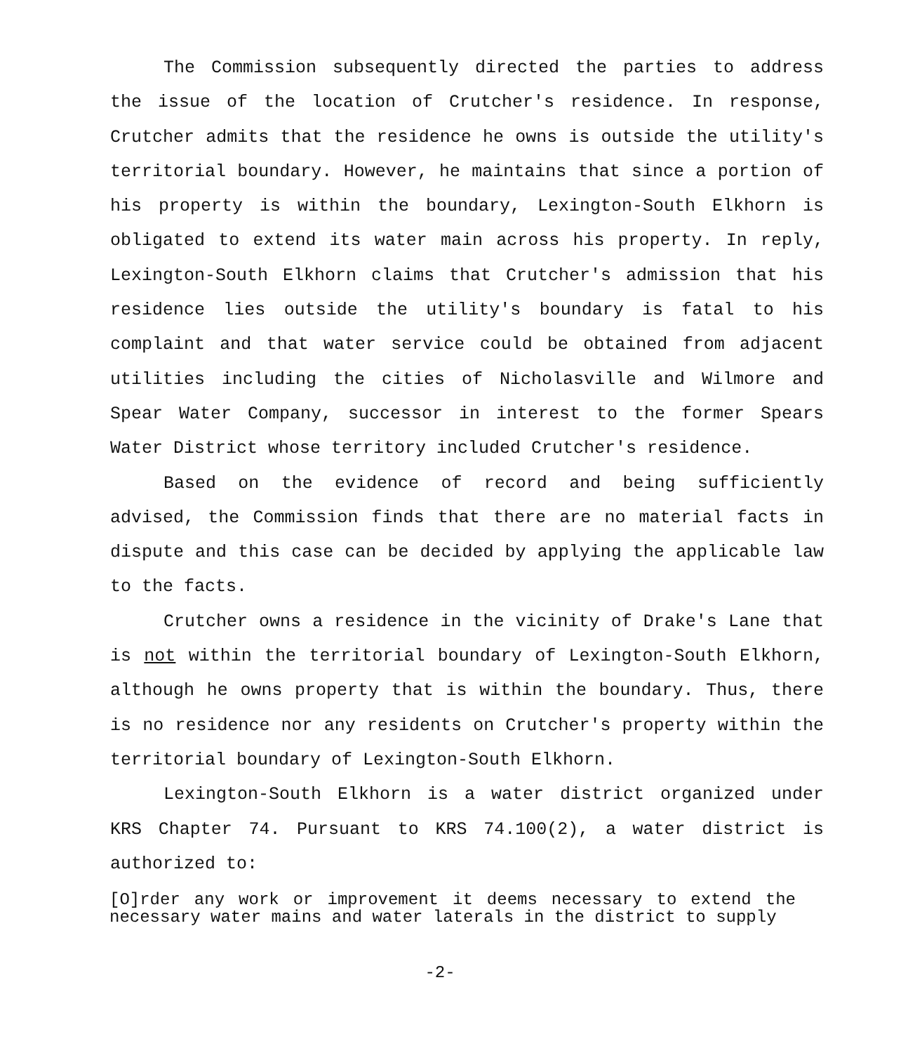The Commission subsequently directed the parties to address the issue of the location of Crutcher's residence. In response, Crutcher admits that the residence he owns is outside the utility's territorial boundary. However, he maintains that since a portion of his property is within the boundary, Lexington-South Elkhorn is obligated to extend its water main across his property. In reply, Lexington-South Elkhorn claims that Crutcher's admission that his residence lies outside the utility's boundary is fatal to his complaint and that water service could be obtained from adjacent utilities including the cities of Nicholasville and Wilmore and Spear Water Company, successor in interest to the former Spears Water District whose territory included Crutcher's residence.
Based on the evidence of record and being sufficiently advised, the Commission finds that there are no material facts in dispute and this case can be decided by applying the applicable law to the facts.
Crutcher owns a residence in the vicinity of Drake's Lane that is not within the territorial boundary of Lexington-South Elkhorn, although he owns property that is within the boundary. Thus, there is no residence nor any residents on Crutcher's property within the territorial boundary of Lexington-South Elkhorn.
Lexington-South Elkhorn is a water district organized under KRS Chapter 74. Pursuant to KRS 74.100(2), a water district is authorized to:
[O]rder any work or improvement it deems necessary to extend the necessary water mains and water laterals in the district to supply
-2-